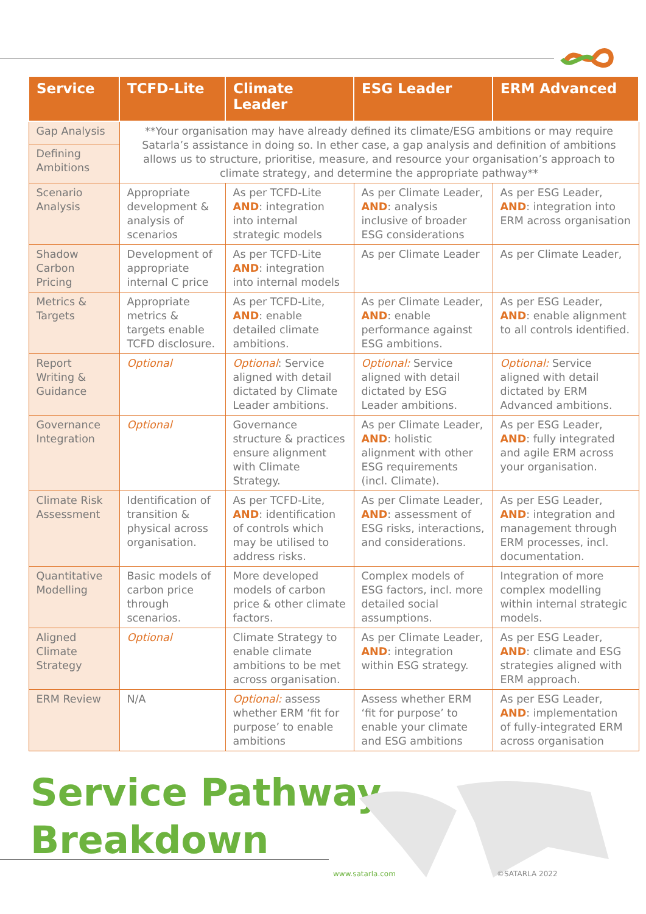| Service | TCFD-Lite | Climate Leader | ESG Leader | ERM Advanced |
| --- | --- | --- | --- | --- |
| Gap Analysis | **Your organisation may have already defined its climate/ESG ambitions or may require Satarla’s assistance in doing so. In ether case, a gap analysis and definition of ambitions allows us to structure, prioritise, measure, and resource your organisation’s approach to climate strategy, and determine the appropriate pathway** | | | |
| Defining Ambitions | | | | |
| Scenario Analysis | Appropriate development & analysis of scenarios | As per TCFD-Lite AND : integration into internal strategic models | As per Climate Leader, AND : analysis inclusive of broader ESG considerations | As per ESG Leader, AND : integration into ERM across organisation |
| Shadow Carbon Pricing | Development of appropriate internal C price | As per TCFD-Lite AND : integration into internal models | As per Climate Leader | As per Climate Leader, |
| Metrics & Targets | Appropriate metrics & targets enable TCFD disclosure. | As per TCFD-Lite, AND : enable detailed climate ambitions. | As per Climate Leader, AND : enable performance against ESG ambitions. | As per ESG Leader, AND : enable alignment to all controls identified. |
| Report Writing & Guidance | Optional | Optional : Service aligned with detail dictated by Climate Leader ambitions. | Optional: Service aligned with detail dictated by ESG Leader ambitions. | Optional: Service aligned with detail dictated by ERM Advanced ambitions. |
| Governance Integration | Optional | Governance structure & practices ensure alignment with Climate Strategy. | As per Climate Leader, AND : holistic alignment with other ESG requirements (incl. Climate). | As per ESG Leader, AND : fully integrated and agile ERM across your organisation. |
| Climate Risk Assessment | Identification of transition & physical across organisation. | As per TCFD-Lite, AND : identification of controls which may be utilised to address risks. | As per Climate Leader, AND : assessment of ESG risks, interactions, and considerations. | As per ESG Leader, AND : integration and management through ERM processes, incl. documentation. |
| Quantitative Modelling | Basic models of carbon price through scenarios. | More developed models of carbon price & other climate factors. | Complex models of ESG factors, incl. more detailed social assumptions. | Integration of more complex modelling within internal strategic models. |
| Aligned Climate Strategy | Optional | Climate Strategy to enable climate ambitions to be met across organisation. | As per Climate Leader, AND : integration within ESG strategy. | As per ESG Leader, AND : climate and ESG strategies aligned with ERM approach. |
| ERM Review | N/A | Optional: assess whether ERM ‘fit for purpose’ to enable ambitions | Assess whether ERM ‘fit for purpose’ to enable your climate and ESG ambitions | As per ESG Leader, AND : implementation of fully-integrated ERM across organisation |
Service Pathway
Breakdown
www.satarla.com ©SATARLA 2022